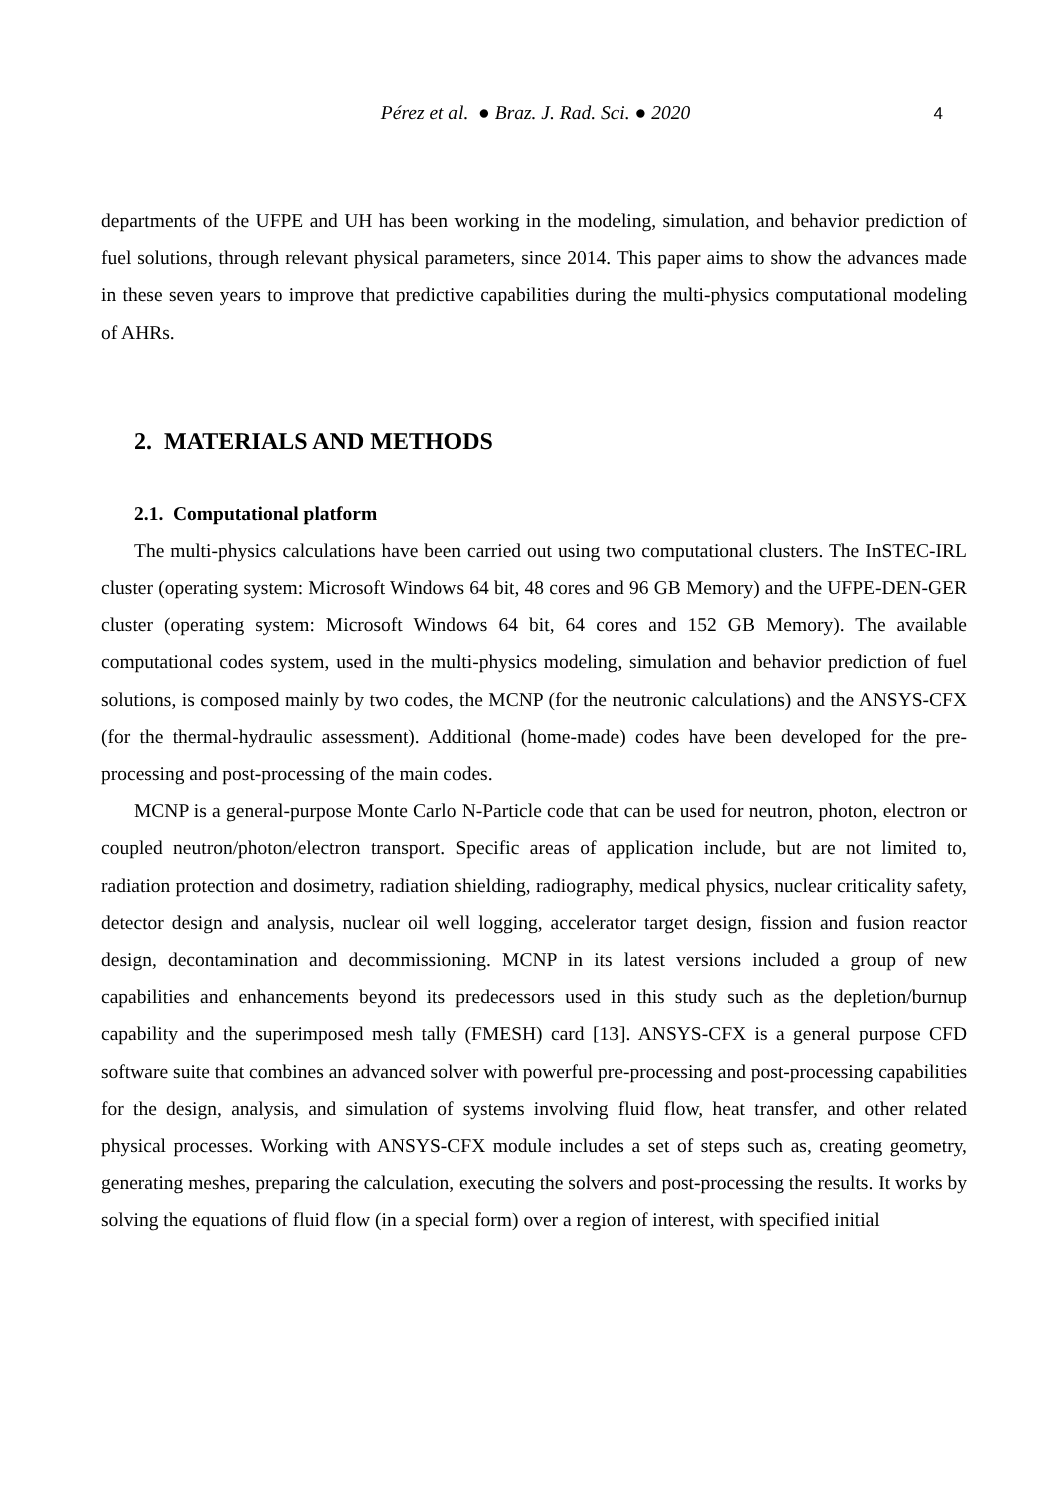Pérez et al. ● Braz. J. Rad. Sci. ● 2020
4
departments of the UFPE and UH has been working in the modeling, simulation, and behavior prediction of fuel solutions, through relevant physical parameters, since 2014. This paper aims to show the advances made in these seven years to improve that predictive capabilities during the multi-physics computational modeling of AHRs.
2. MATERIALS AND METHODS
2.1. Computational platform
The multi-physics calculations have been carried out using two computational clusters. The InSTEC-IRL cluster (operating system: Microsoft Windows 64 bit, 48 cores and 96 GB Memory) and the UFPE-DEN-GER cluster (operating system: Microsoft Windows 64 bit, 64 cores and 152 GB Memory). The available computational codes system, used in the multi-physics modeling, simulation and behavior prediction of fuel solutions, is composed mainly by two codes, the MCNP (for the neutronic calculations) and the ANSYS-CFX (for the thermal-hydraulic assessment). Additional (home-made) codes have been developed for the pre-processing and post-processing of the main codes.
MCNP is a general-purpose Monte Carlo N-Particle code that can be used for neutron, photon, electron or coupled neutron/photon/electron transport. Specific areas of application include, but are not limited to, radiation protection and dosimetry, radiation shielding, radiography, medical physics, nuclear criticality safety, detector design and analysis, nuclear oil well logging, accelerator target design, fission and fusion reactor design, decontamination and decommissioning. MCNP in its latest versions included a group of new capabilities and enhancements beyond its predecessors used in this study such as the depletion/burnup capability and the superimposed mesh tally (FMESH) card [13]. ANSYS-CFX is a general purpose CFD software suite that combines an advanced solver with powerful pre-processing and post-processing capabilities for the design, analysis, and simulation of systems involving fluid flow, heat transfer, and other related physical processes. Working with ANSYS-CFX module includes a set of steps such as, creating geometry, generating meshes, preparing the calculation, executing the solvers and post-processing the results. It works by solving the equations of fluid flow (in a special form) over a region of interest, with specified initial